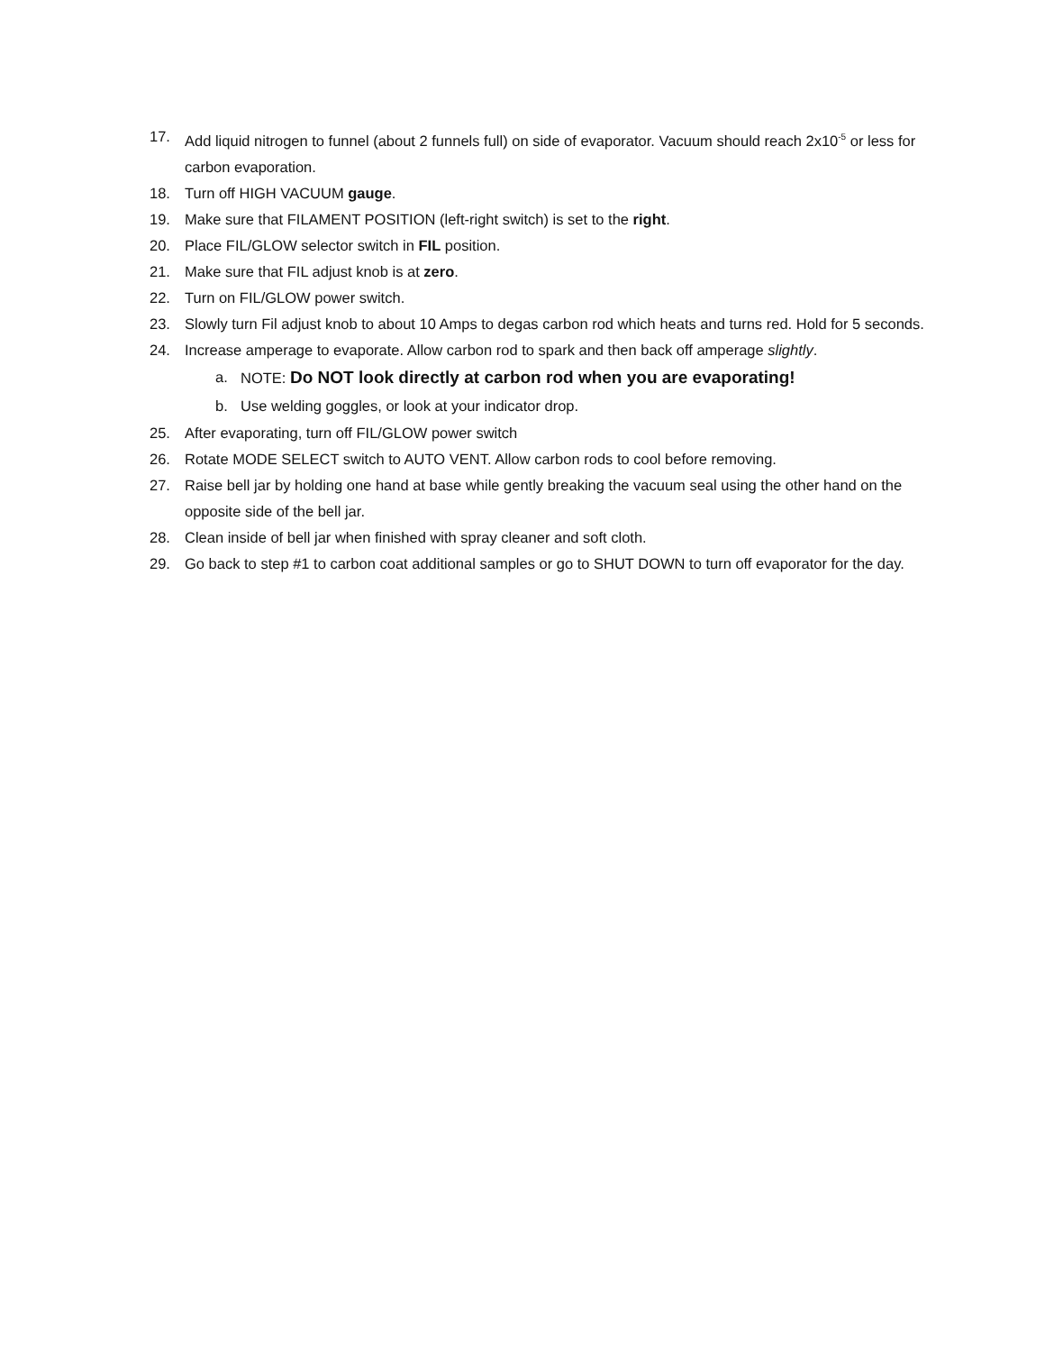17. Add liquid nitrogen to funnel (about 2 funnels full) on side of evaporator. Vacuum should reach 2x10<sup>-5</sup> or less for carbon evaporation.
18. Turn off HIGH VACUUM gauge.
19. Make sure that FILAMENT POSITION (left-right switch) is set to the right.
20. Place FIL/GLOW selector switch in FIL position.
21. Make sure that FIL adjust knob is at zero.
22. Turn on FIL/GLOW power switch.
23. Slowly turn Fil adjust knob to about 10 Amps to degas carbon rod which heats and turns red. Hold for 5 seconds.
24. Increase amperage to evaporate. Allow carbon rod to spark and then back off amperage slightly.
a. NOTE: Do NOT look directly at carbon rod when you are evaporating!
b. Use welding goggles, or look at your indicator drop.
25. After evaporating, turn off FIL/GLOW power switch
26. Rotate MODE SELECT switch to AUTO VENT. Allow carbon rods to cool before removing.
27. Raise bell jar by holding one hand at base while gently breaking the vacuum seal using the other hand on the opposite side of the bell jar.
28. Clean inside of bell jar when finished with spray cleaner and soft cloth.
29. Go back to step #1 to carbon coat additional samples or go to SHUT DOWN to turn off evaporator for the day.